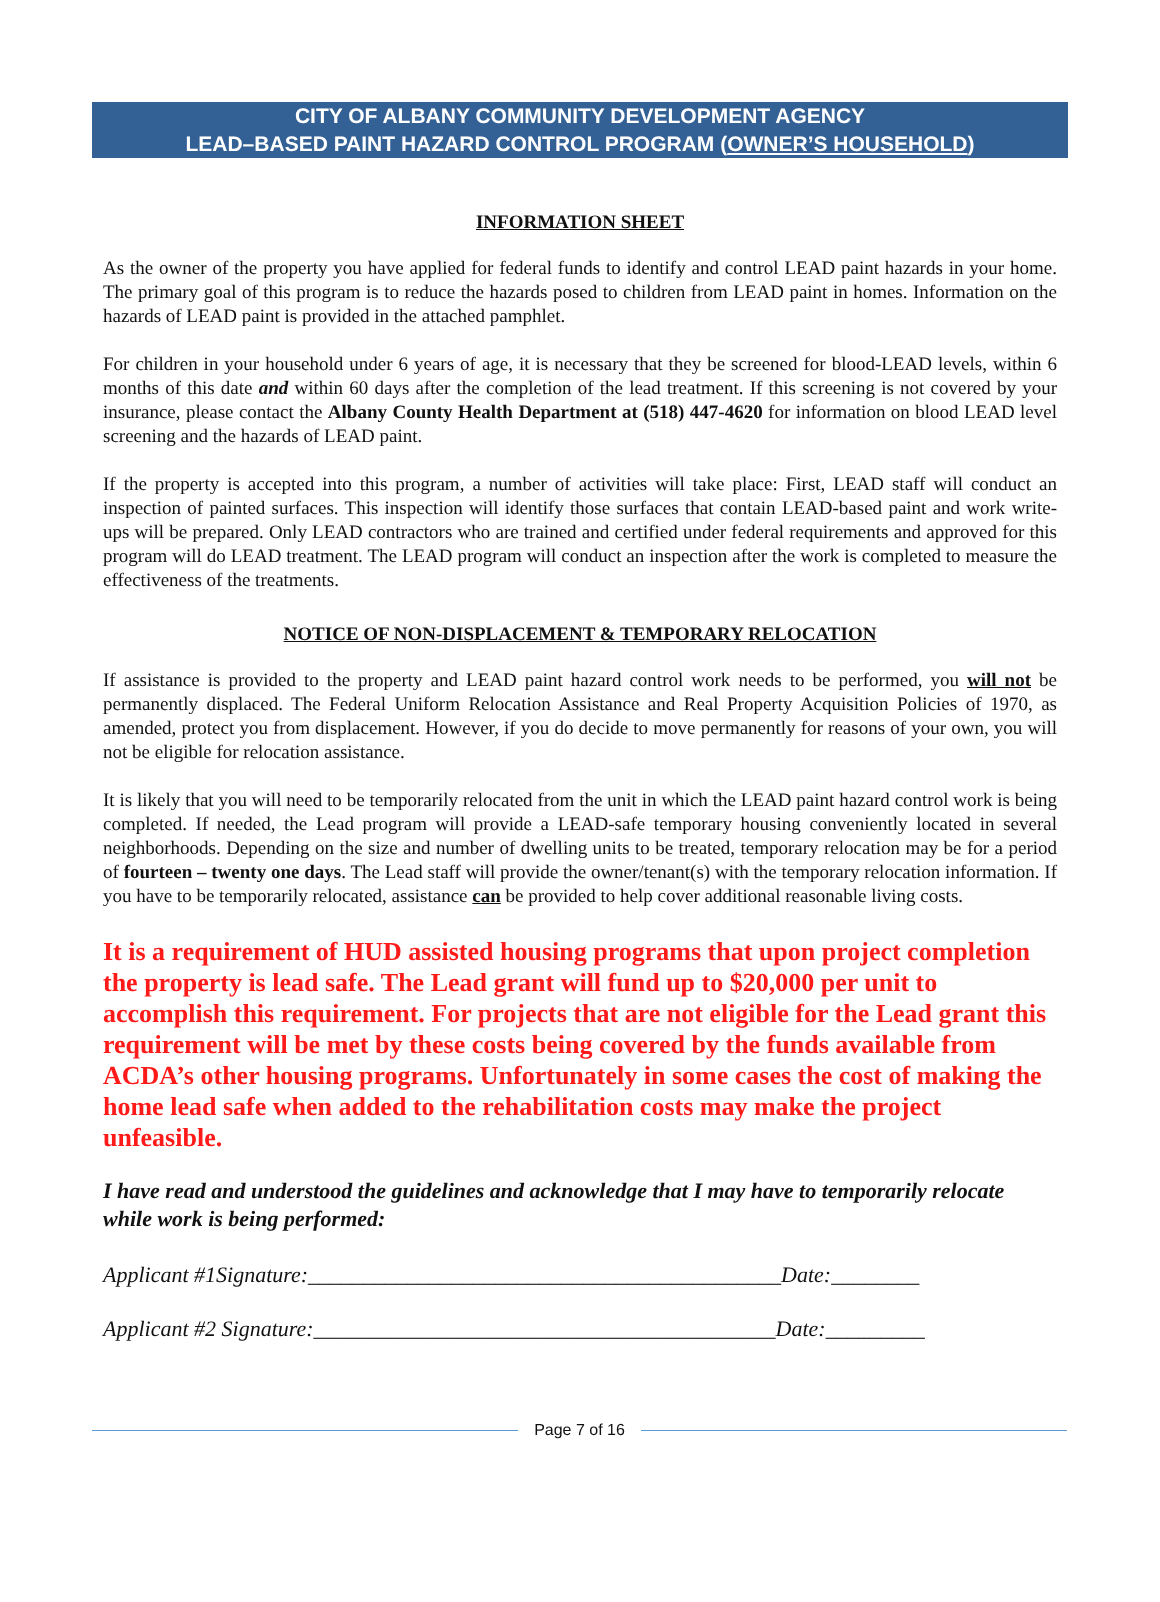CITY OF ALBANY COMMUNITY DEVELOPMENT AGENCY
LEAD–BASED PAINT HAZARD CONTROL PROGRAM (OWNER’S HOUSEHOLD)
INFORMATION SHEET
As the owner of the property you have applied for federal funds to identify and control LEAD paint hazards in your home. The primary goal of this program is to reduce the hazards posed to children from LEAD paint in homes. Information on the hazards of LEAD paint is provided in the attached pamphlet.
For children in your household under 6 years of age, it is necessary that they be screened for blood-LEAD levels, within 6 months of this date and within 60 days after the completion of the lead treatment. If this screening is not covered by your insurance, please contact the Albany County Health Department at (518) 447-4620 for information on blood LEAD level screening and the hazards of LEAD paint.
If the property is accepted into this program, a number of activities will take place: First, LEAD staff will conduct an inspection of painted surfaces. This inspection will identify those surfaces that contain LEAD-based paint and work write-ups will be prepared. Only LEAD contractors who are trained and certified under federal requirements and approved for this program will do LEAD treatment. The LEAD program will conduct an inspection after the work is completed to measure the effectiveness of the treatments.
NOTICE OF NON-DISPLACEMENT & TEMPORARY RELOCATION
If assistance is provided to the property and LEAD paint hazard control work needs to be performed, you will not be permanently displaced. The Federal Uniform Relocation Assistance and Real Property Acquisition Policies of 1970, as amended, protect you from displacement. However, if you do decide to move permanently for reasons of your own, you will not be eligible for relocation assistance.
It is likely that you will need to be temporarily relocated from the unit in which the LEAD paint hazard control work is being completed. If needed, the Lead program will provide a LEAD-safe temporary housing conveniently located in several neighborhoods. Depending on the size and number of dwelling units to be treated, temporary relocation may be for a period of fourteen – twenty one days. The Lead staff will provide the owner/tenant(s) with the temporary relocation information. If you have to be temporarily relocated, assistance can be provided to help cover additional reasonable living costs.
It is a requirement of HUD assisted housing programs that upon project completion the property is lead safe. The Lead grant will fund up to $20,000 per unit to accomplish this requirement. For projects that are not eligible for the Lead grant this requirement will be met by these costs being covered by the funds available from ACDA’s other housing programs. Unfortunately in some cases the cost of making the home lead safe when added to the rehabilitation costs may make the project unfeasible.
I have read and understood the guidelines and acknowledge that I may have to temporarily relocate while work is being performed:
Applicant #1Signature:___________________________________________Date:________
Applicant #2 Signature:__________________________________________Date:_________
Page 7 of 16